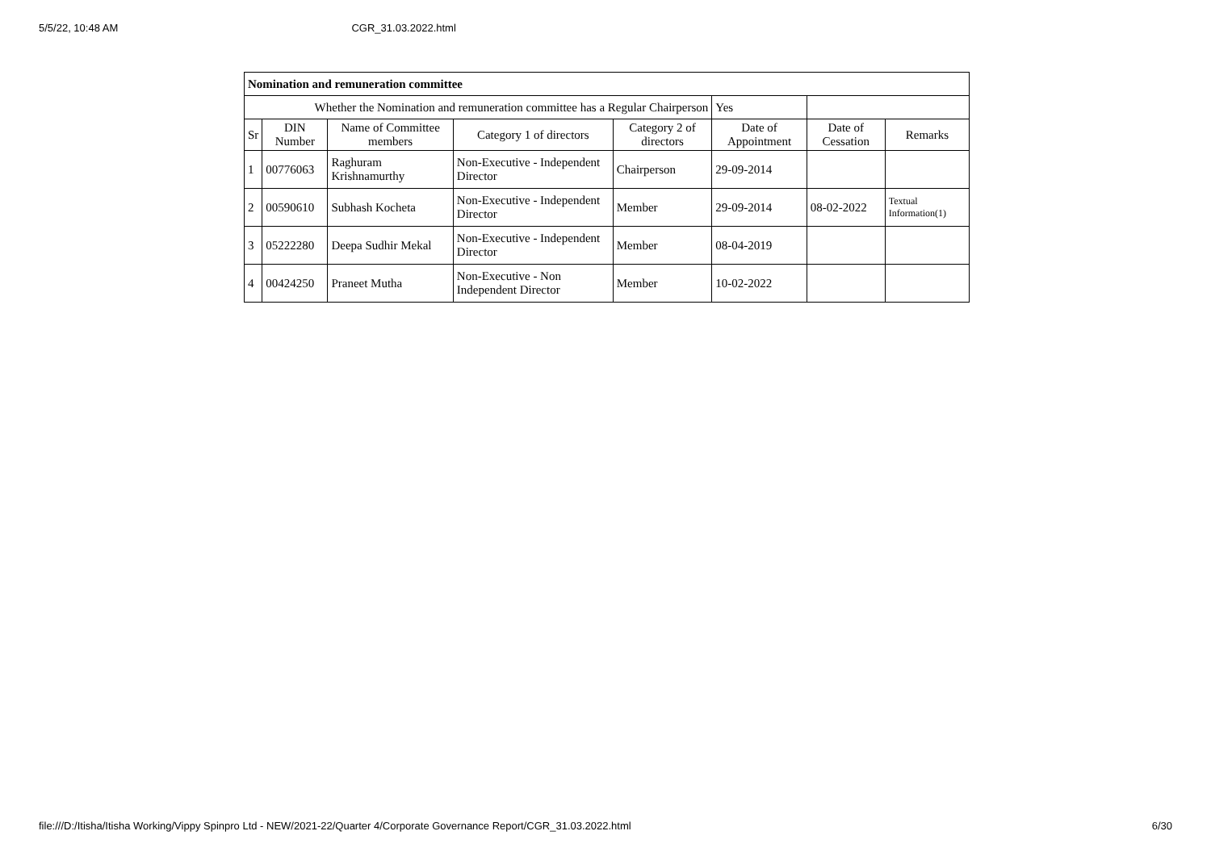5/5/22, 10:48 AM CGR_31.03.2022.html
| Nomination and remuneration committee | | | | | | | |
| Whether the Nomination and remuneration committee has a Regular Chairperson | | | | | Yes | | |
| Sr | DIN Number | Name of Committee members | Category 1 of directors | Category 2 of directors | Date of Appointment | Date of Cessation | Remarks |
| 1 | 00776063 | Raghuram Krishnamurthy | Non-Executive - Independent Director | Chairperson | 29-09-2014 | | |
| 2 | 00590610 | Subhash Kocheta | Non-Executive - Independent Director | Member | 29-09-2014 | 08-02-2022 | Textual Information(1) |
| 3 | 05222280 | Deepa Sudhir Mekal | Non-Executive - Independent Director | Member | 08-04-2019 | | |
| 4 | 00424250 | Praneet Mutha | Non-Executive - Non Independent Director | Member | 10-02-2022 | | |
file:///D:/Itisha/Itisha Working/Vippy Spinpro Ltd - NEW/2021-22/Quarter 4/Corporate Governance Report/CGR_31.03.2022.html 6/30